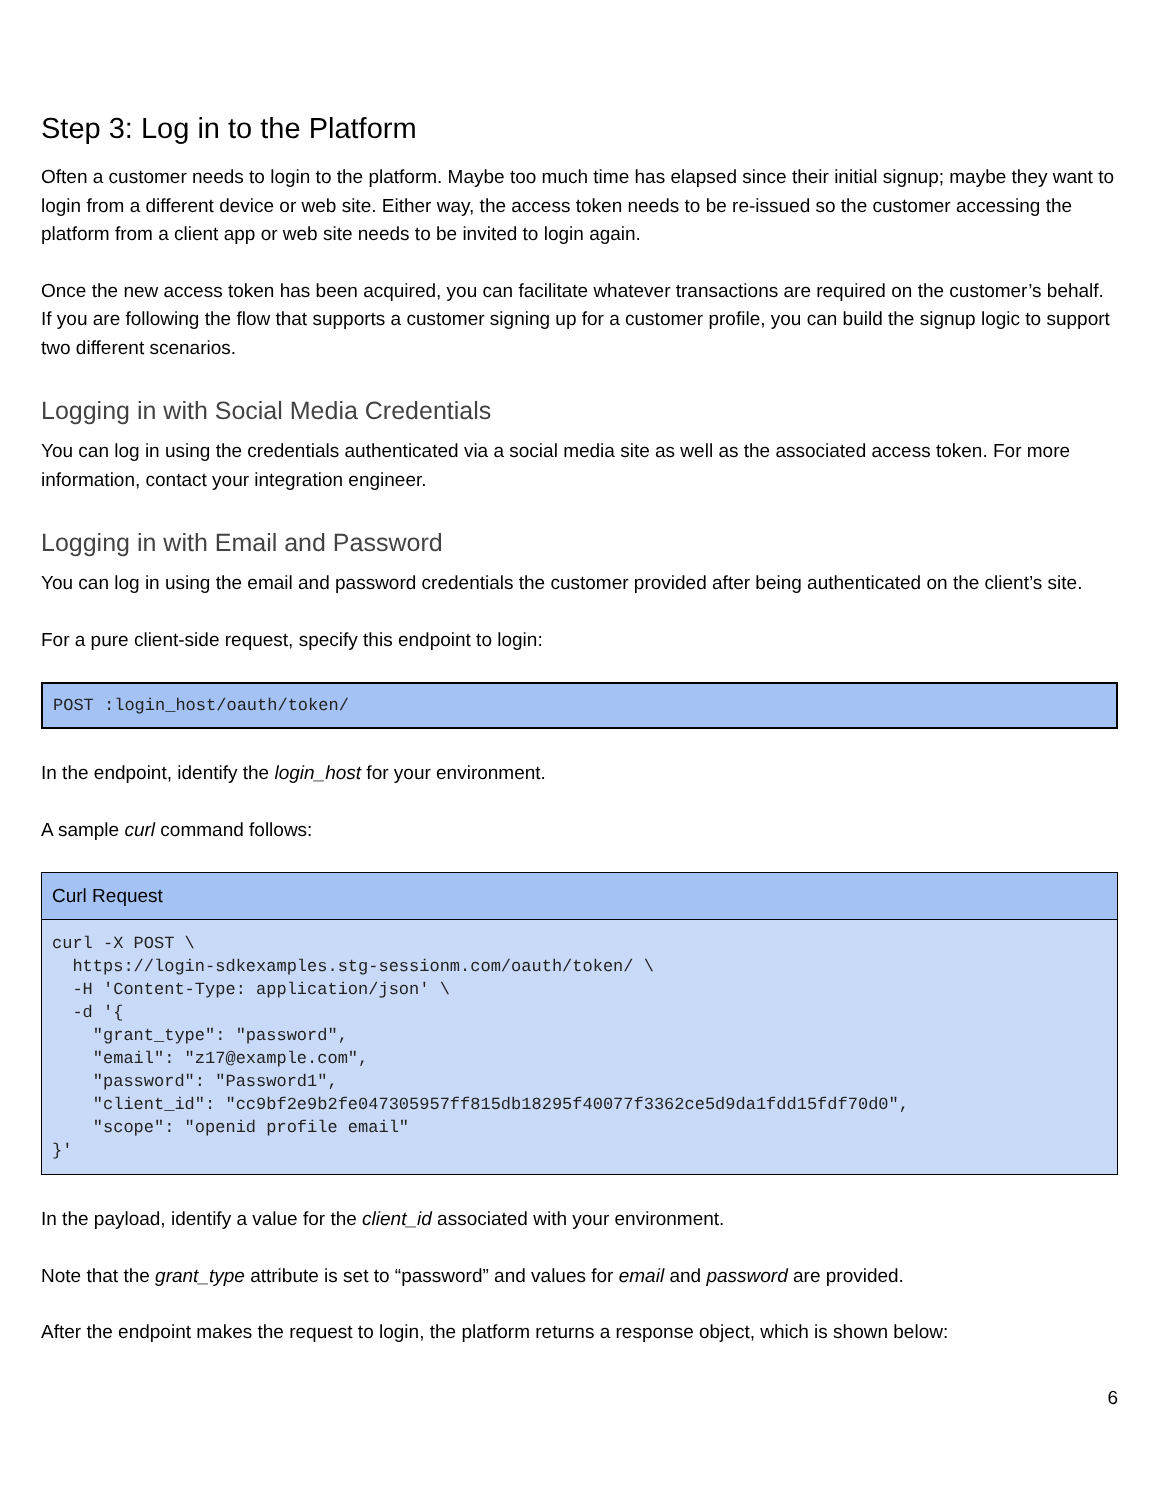Step 3: Log in to the Platform
Often a customer needs to login to the platform. Maybe too much time has elapsed since their initial signup; maybe they want to login from a different device or web site. Either way, the access token needs to be re-issued so the customer accessing the platform from a client app or web site needs to be invited to login again.
Once the new access token has been acquired, you can facilitate whatever transactions are required on the customer’s behalf. If you are following the flow that supports a customer signing up for a customer profile, you can build the signup logic to support two different scenarios.
Logging in with Social Media Credentials
You can log in using the credentials authenticated via a social media site as well as the associated access token. For more information, contact your integration engineer.
Logging in with Email and Password
You can log in using the email and password credentials the customer provided after being authenticated on the client’s site.
For a pure client-side request, specify this endpoint to login:
POST :login_host/oauth/token/
In the endpoint, identify the login_host for your environment.
A sample curl command follows:
| Curl Request |
| --- |
| curl -X POST \ https://login-sdkexamples.stg-sessionm.com/oauth/token/ \ -H 'Content-Type: application/json' \ -d '{ "grant_type": "password", "email": "z17@example.com", "password": "Password1", "client_id": "cc9bf2e9b2fe047305957ff815db18295f40077f3362ce5d9da1fdd15fdf70d0", "scope": "openid profile email" }' |
In the payload, identify a value for the client_id associated with your environment.
Note that the grant_type attribute is set to “password” and values for email and password are provided.
After the endpoint makes the request to login, the platform returns a response object, which is shown below:
6